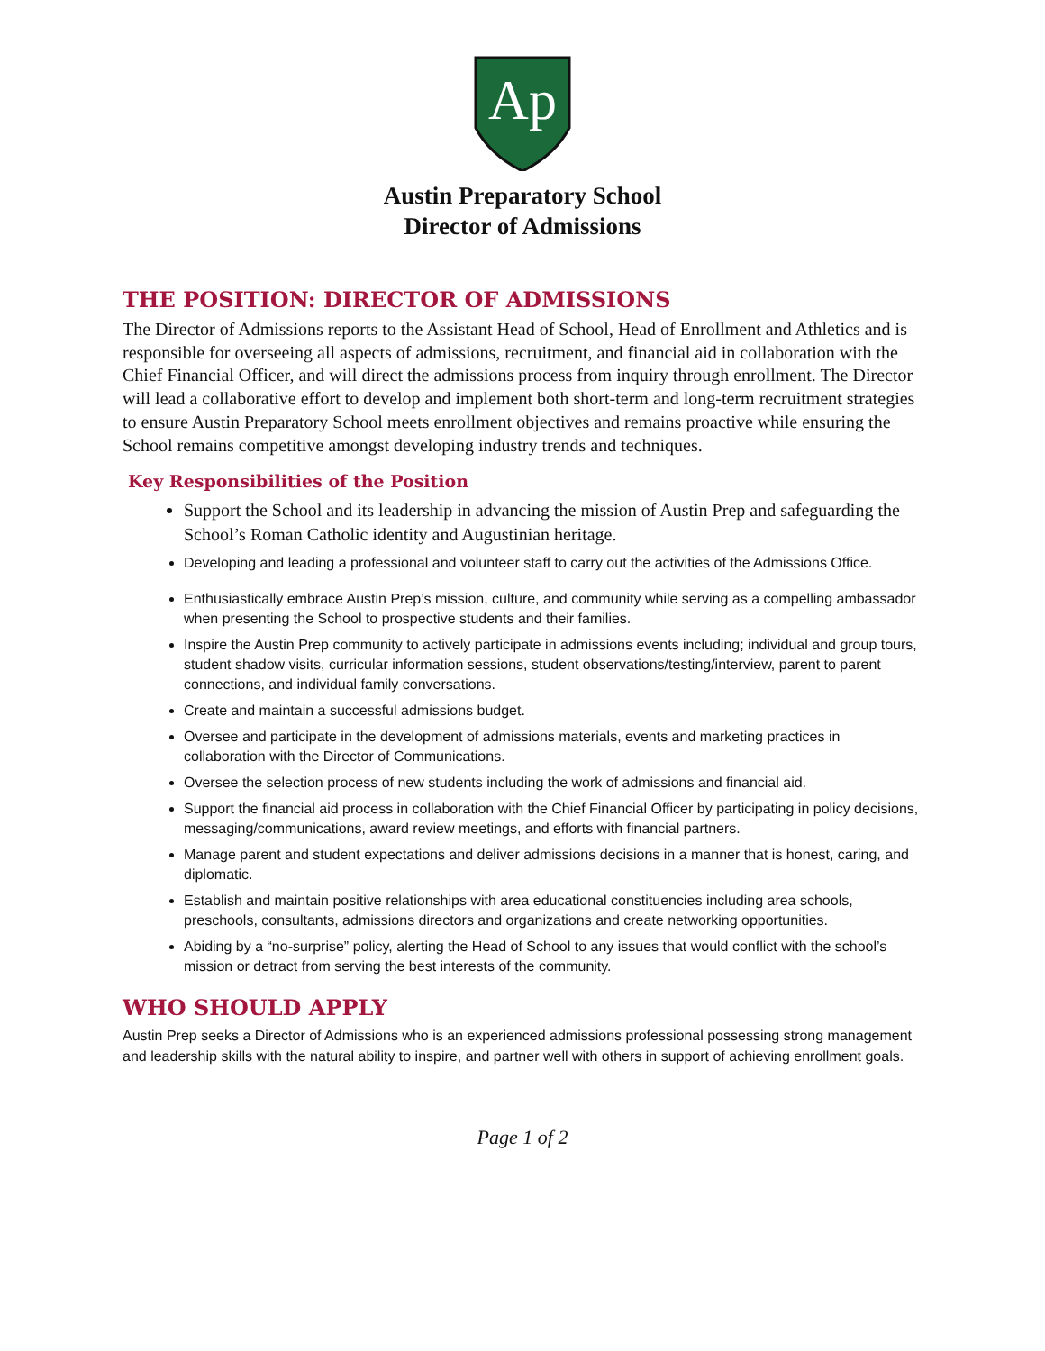Ap
Austin Preparatory School
Director of Admissions
THE POSITION: DIRECTOR OF ADMISSIONS
The Director of Admissions reports to the Assistant Head of School, Head of Enrollment and Athletics and is responsible for overseeing all aspects of admissions, recruitment, and financial aid in collaboration with the Chief Financial Officer, and will direct the admissions process from inquiry through enrollment. The Director will lead a collaborative effort to develop and implement both short-term and long-term recruitment strategies to ensure Austin Preparatory School meets enrollment objectives and remains proactive while ensuring the School remains competitive amongst developing industry trends and techniques.
Key Responsibilities of the Position
Support the School and its leadership in advancing the mission of Austin Prep and safeguarding the School’s Roman Catholic identity and Augustinian heritage.
Developing and leading a professional and volunteer staff to carry out the activities of the Admissions Office.
Enthusiastically embrace Austin Prep’s mission, culture, and community while serving as a compelling ambassador when presenting the School to prospective students and their families.
Inspire the Austin Prep community to actively participate in admissions events including; individual and group tours, student shadow visits, curricular information sessions, student observations/testing/interview, parent to parent connections, and individual family conversations.
Create and maintain a successful admissions budget.
Oversee and participate in the development of admissions materials, events and marketing practices in collaboration with the Director of Communications.
Oversee the selection process of new students including the work of admissions and financial aid.
Support the financial aid process in collaboration with the Chief Financial Officer by participating in policy decisions, messaging/communications, award review meetings, and efforts with financial partners.
Manage parent and student expectations and deliver admissions decisions in a manner that is honest, caring, and diplomatic.
Establish and maintain positive relationships with area educational constituencies including area schools, preschools, consultants, admissions directors and organizations and create networking opportunities.
Abiding by a “no-surprise” policy, alerting the Head of School to any issues that would conflict with the school’s mission or detract from serving the best interests of the community.
WHO SHOULD APPLY
Austin Prep seeks a Director of Admissions who is an experienced admissions professional possessing strong management and leadership skills with the natural ability to inspire, and partner well with others in support of achieving enrollment goals.
Page 1 of 2